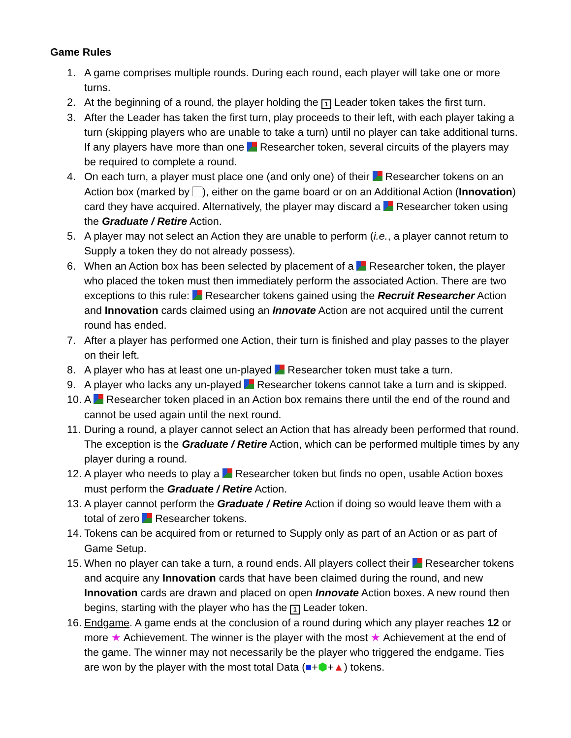Game Rules
1. A game comprises multiple rounds. During each round, each player will take one or more turns.
2. At the beginning of a round, the player holding the 1 Leader token takes the first turn.
3. After the Leader has taken the first turn, play proceeds to their left, with each player taking a turn (skipping players who are unable to take a turn) until no player can take additional turns. If any players have more than one Researcher token, several circuits of the players may be required to complete a round.
4. On each turn, a player must place one (and only one) of their Researcher tokens on an Action box (marked by ), either on the game board or on an Additional Action (Innovation) card they have acquired. Alternatively, the player may discard a Researcher token using the Graduate / Retire Action.
5. A player may not select an Action they are unable to perform (i.e., a player cannot return to Supply a token they do not already possess).
6. When an Action box has been selected by placement of a Researcher token, the player who placed the token must then immediately perform the associated Action. There are two exceptions to this rule: Researcher tokens gained using the Recruit Researcher Action and Innovation cards claimed using an Innovate Action are not acquired until the current round has ended.
7. After a player has performed one Action, their turn is finished and play passes to the player on their left.
8. A player who has at least one un-played Researcher token must take a turn.
9. A player who lacks any un-played Researcher tokens cannot take a turn and is skipped.
10. A Researcher token placed in an Action box remains there until the end of the round and cannot be used again until the next round.
11. During a round, a player cannot select an Action that has already been performed that round. The exception is the Graduate / Retire Action, which can be performed multiple times by any player during a round.
12. A player who needs to play a Researcher token but finds no open, usable Action boxes must perform the Graduate / Retire Action.
13. A player cannot perform the Graduate / Retire Action if doing so would leave them with a total of zero Researcher tokens.
14. Tokens can be acquired from or returned to Supply only as part of an Action or as part of Game Setup.
15. When no player can take a turn, a round ends. All players collect their Researcher tokens and acquire any Innovation cards that have been claimed during the round, and new Innovation cards are drawn and placed on open Innovate Action boxes. A new round then begins, starting with the player who has the 1 Leader token.
16. Endgame. A game ends at the conclusion of a round during which any player reaches 12 or more ★ Achievement. The winner is the player with the most ★ Achievement at the end of the game. The winner may not necessarily be the player who triggered the endgame. Ties are won by the player with the most total Data (■+⬢+▲) tokens.